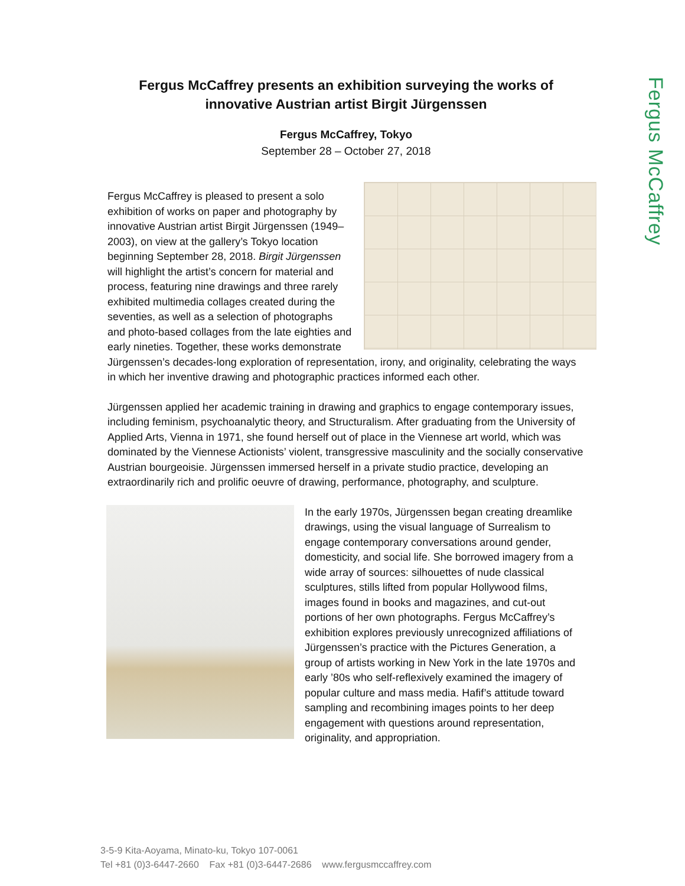Fergus McCaffrey
Fergus McCaffrey presents an exhibition surveying the works of innovative Austrian artist Birgit Jürgenssen
Fergus McCaffrey, Tokyo
September 28 – October 27, 2018
Fergus McCaffrey is pleased to present a solo exhibition of works on paper and photography by innovative Austrian artist Birgit Jürgenssen (1949–2003), on view at the gallery’s Tokyo location beginning September 28, 2018. Birgit Jürgenssen will highlight the artist’s concern for material and process, featuring nine drawings and three rarely exhibited multimedia collages created during the seventies, as well as a selection of photographs and photo-based collages from the late eighties and early nineties. Together, these works demonstrate Jürgenssen’s decades-long exploration of representation, irony, and originality, celebrating the ways in which her inventive drawing and photographic practices informed each other.
Jürgenssen applied her academic training in drawing and graphics to engage contemporary issues, including feminism, psychoanalytic theory, and Structuralism. After graduating from the University of Applied Arts, Vienna in 1971, she found herself out of place in the Viennese art world, which was dominated by the Viennese Actionists’ violent, transgressive masculinity and the socially conservative Austrian bourgeoisie. Jürgenssen immersed herself in a private studio practice, developing an extraordinarily rich and prolific oeuvre of drawing, performance, photography, and sculpture.
In the early 1970s, Jürgenssen began creating dreamlike drawings, using the visual language of Surrealism to engage contemporary conversations around gender, domesticity, and social life. She borrowed imagery from a wide array of sources: silhouettes of nude classical sculptures, stills lifted from popular Hollywood films, images found in books and magazines, and cut-out portions of her own photographs. Fergus McCaffrey’s exhibition explores previously unrecognized affiliations of Jürgenssen’s practice with the Pictures Generation, a group of artists working in New York in the late 1970s and early ’80s who self-reflexively examined the imagery of popular culture and mass media. Hafif’s attitude toward sampling and recombining images points to her deep engagement with questions around representation, originality, and appropriation.
3-5-9 Kita-Aoyama, Minato-ku, Tokyo 107-0061
Tel +81 (0)3-6447-2660 Fax +81 (0)3-6447-2686 www.fergusmccaffrey.com